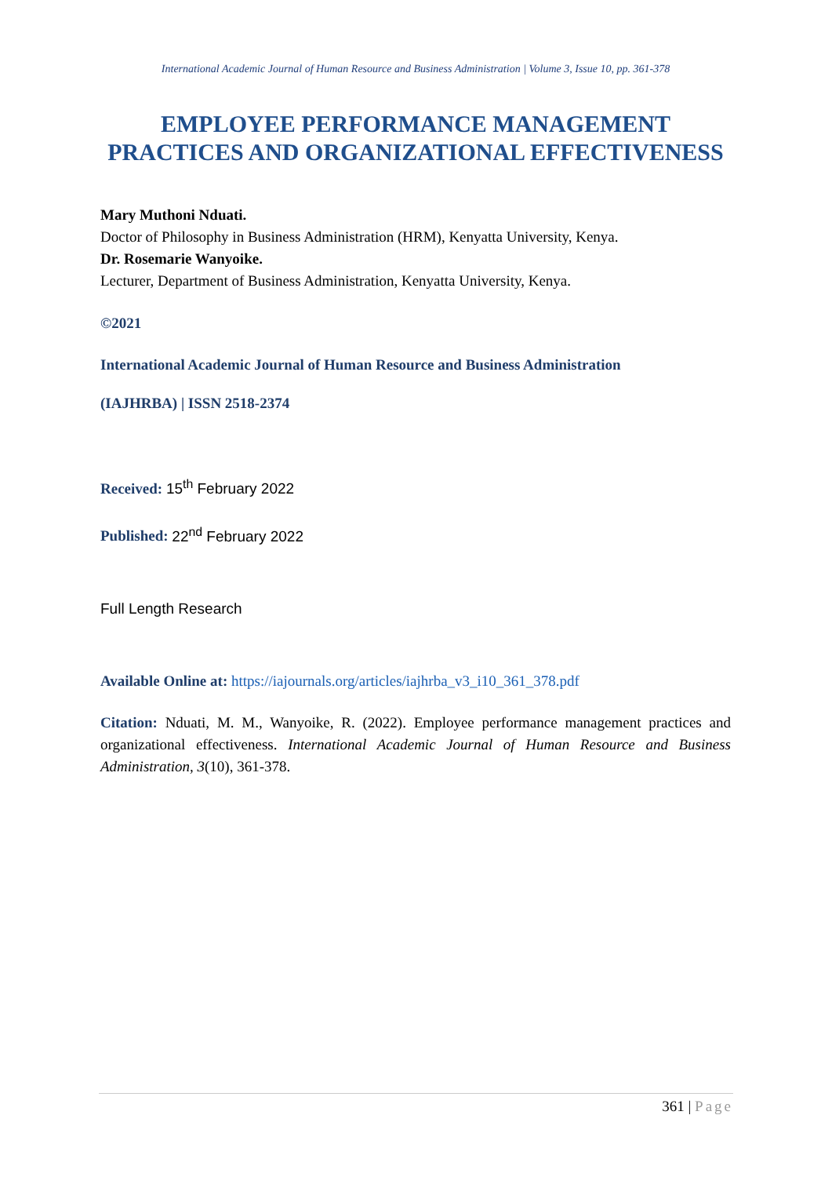International Academic Journal of Human Resource and Business Administration | Volume 3, Issue 10, pp. 361-378
EMPLOYEE PERFORMANCE MANAGEMENT PRACTICES AND ORGANIZATIONAL EFFECTIVENESS
Mary Muthoni Nduati.
Doctor of Philosophy in Business Administration (HRM), Kenyatta University, Kenya.
Dr. Rosemarie Wanyoike.
Lecturer, Department of Business Administration, Kenyatta University, Kenya.
©2021
International Academic Journal of Human Resource and Business Administration
(IAJHRBA) | ISSN 2518-2374
Received: 15<sup>th</sup> February 2022
Published: 22<sup>nd</sup> February 2022
Full Length Research
Available Online at: https://iajournals.org/articles/iajhrba_v3_i10_361_378.pdf
Citation: Nduati, M. M., Wanyoike, R. (2022). Employee performance management practices and organizational effectiveness. International Academic Journal of Human Resource and Business Administration, 3(10), 361-378.
361 | Page